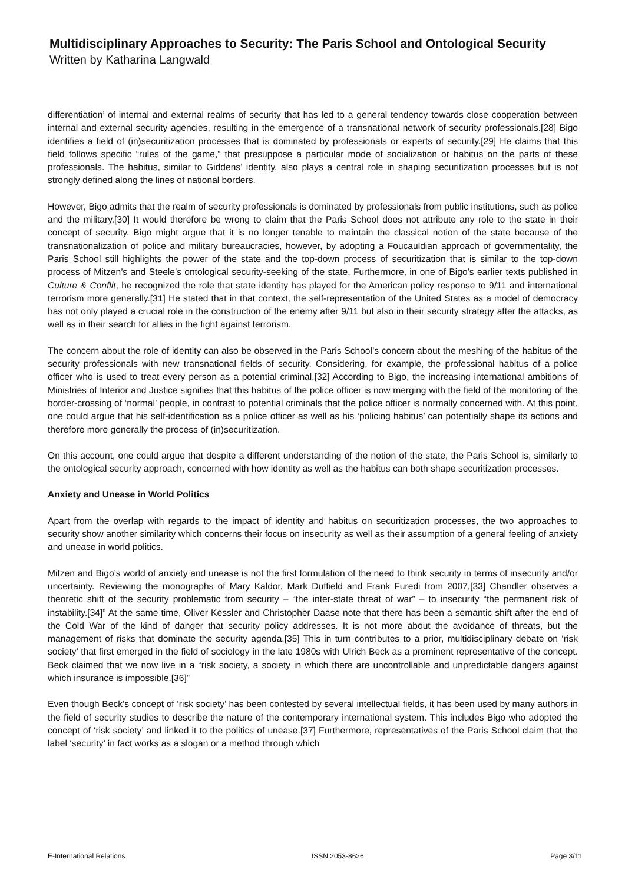Multidisciplinary Approaches to Security: The Paris School and Ontological Security
Written by Katharina Langwald
differentiation’ of internal and external realms of security that has led to a general tendency towards close cooperation between internal and external security agencies, resulting in the emergence of a transnational network of security professionals.[28] Bigo identifies a field of (in)securitization processes that is dominated by professionals or experts of security.[29] He claims that this field follows specific “rules of the game,” that presuppose a particular mode of socialization or habitus on the parts of these professionals. The habitus, similar to Giddens’ identity, also plays a central role in shaping securitization processes but is not strongly defined along the lines of national borders.
However, Bigo admits that the realm of security professionals is dominated by professionals from public institutions, such as police and the military.[30] It would therefore be wrong to claim that the Paris School does not attribute any role to the state in their concept of security. Bigo might argue that it is no longer tenable to maintain the classical notion of the state because of the transnationalization of police and military bureaucracies, however, by adopting a Foucauldian approach of governmentality, the Paris School still highlights the power of the state and the top-down process of securitization that is similar to the top-down process of Mitzen’s and Steele’s ontological security-seeking of the state. Furthermore, in one of Bigo’s earlier texts published in Culture & Conflit, he recognized the role that state identity has played for the American policy response to 9/11 and international terrorism more generally.[31] He stated that in that context, the self-representation of the United States as a model of democracy has not only played a crucial role in the construction of the enemy after 9/11 but also in their security strategy after the attacks, as well as in their search for allies in the fight against terrorism.
The concern about the role of identity can also be observed in the Paris School’s concern about the meshing of the habitus of the security professionals with new transnational fields of security. Considering, for example, the professional habitus of a police officer who is used to treat every person as a potential criminal.[32] According to Bigo, the increasing international ambitions of Ministries of Interior and Justice signifies that this habitus of the police officer is now merging with the field of the monitoring of the border-crossing of ‘normal’ people, in contrast to potential criminals that the police officer is normally concerned with. At this point, one could argue that his self-identification as a police officer as well as his ‘policing habitus’ can potentially shape its actions and therefore more generally the process of (in)securitization.
On this account, one could argue that despite a different understanding of the notion of the state, the Paris School is, similarly to the ontological security approach, concerned with how identity as well as the habitus can both shape securitization processes.
Anxiety and Unease in World Politics
Apart from the overlap with regards to the impact of identity and habitus on securitization processes, the two approaches to security show another similarity which concerns their focus on insecurity as well as their assumption of a general feeling of anxiety and unease in world politics.
Mitzen and Bigo’s world of anxiety and unease is not the first formulation of the need to think security in terms of insecurity and/or uncertainty. Reviewing the monographs of Mary Kaldor, Mark Duffield and Frank Furedi from 2007,[33] Chandler observes a theoretic shift of the security problematic from security – “the inter-state threat of war” – to insecurity “the permanent risk of instability.[34]” At the same time, Oliver Kessler and Christopher Daase note that there has been a semantic shift after the end of the Cold War of the kind of danger that security policy addresses. It is not more about the avoidance of threats, but the management of risks that dominate the security agenda.[35] This in turn contributes to a prior, multidisciplinary debate on ‘risk society’ that first emerged in the field of sociology in the late 1980s with Ulrich Beck as a prominent representative of the concept. Beck claimed that we now live in a “risk society, a society in which there are uncontrollable and unpredictable dangers against which insurance is impossible.[36]”
Even though Beck’s concept of ‘risk society’ has been contested by several intellectual fields, it has been used by many authors in the field of security studies to describe the nature of the contemporary international system. This includes Bigo who adopted the concept of ‘risk society’ and linked it to the politics of unease.[37] Furthermore, representatives of the Paris School claim that the label ‘security’ in fact works as a slogan or a method through which
E-International Relations ISSN 2053-8626 Page 3/11